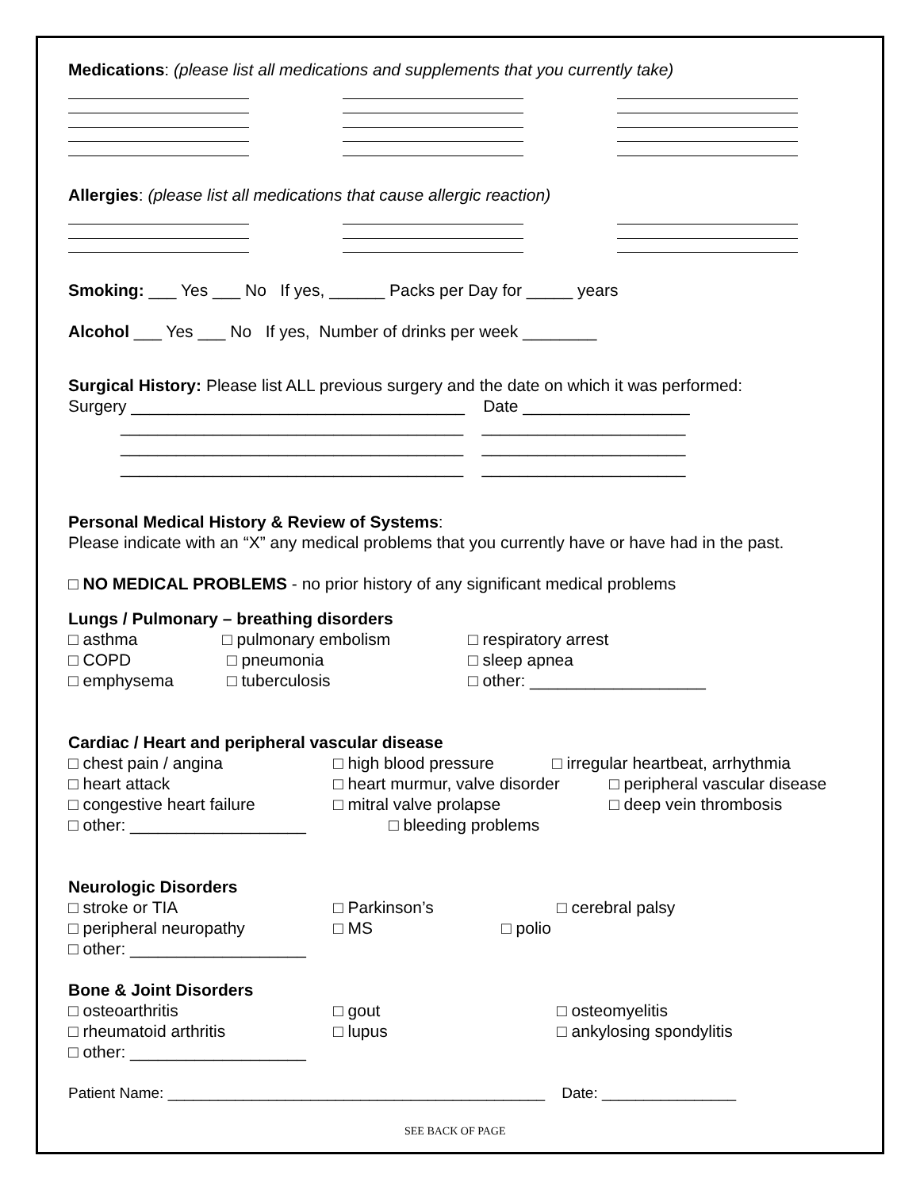Medications: (please list all medications and supplements that you currently take)
Allergies: (please list all medications that cause allergic reaction)
Smoking: ___ Yes ___ No If yes, ______ Packs per Day for _____ years
Alcohol ___ Yes ___ No If yes, Number of drinks per week ________
Surgical History: Please list ALL previous surgery and the date on which it was performed:
Surgery ____________________________________ Date __________________
_____________________________________ ______________________
_____________________________________ ______________________
_____________________________________ ______________________
Personal Medical History & Review of Systems:
Please indicate with an “X” any medical problems that you currently have or have had in the past.
□ NO MEDICAL PROBLEMS - no prior history of any significant medical problems
Lungs / Pulmonary – breathing disorders
□ asthma □ pulmonary embolism □ respiratory arrest
□ COPD □ pneumonia □ sleep apnea
□ emphysema □ tuberculosis □ other: ___________________
Cardiac / Heart and peripheral vascular disease
□ chest pain / angina □ high blood pressure □ irregular heartbeat, arrhythmia
□ heart attack □ heart murmur, valve disorder □ peripheral vascular disease
□ congestive heart failure □ mitral valve prolapse □ deep vein thrombosis
□ other: ___________________ □ bleeding problems
Neurologic Disorders
□ stroke or TIA □ Parkinson’s □ cerebral palsy
□ peripheral neuropathy □ MS □ polio
□ other: ___________________
Bone & Joint Disorders
□ osteoarthritis □ gout □ osteomyelitis
□ rheumatoid arthritis □ lupus □ ankylosing spondylitis
□ other: ___________________
Patient Name: _____________________________________________ Date: ________________
SEE BACK OF PAGE